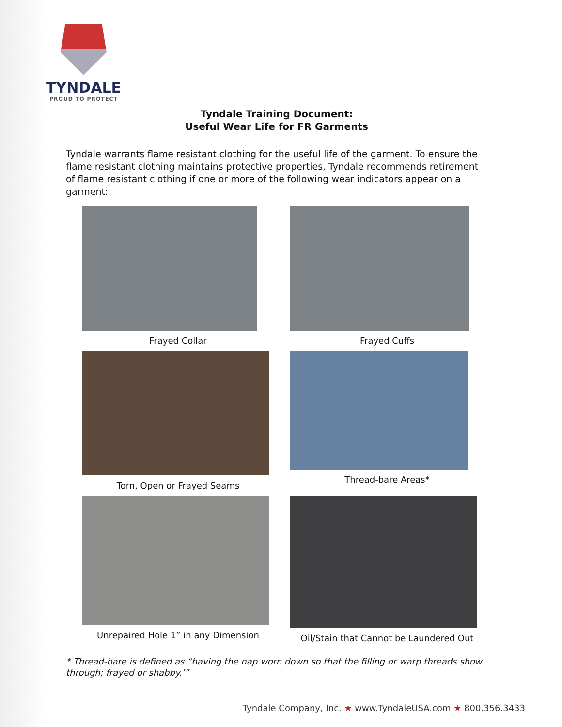TYNDALE
PROUD TO PROTECT
Tyndale Training Document:
Useful Wear Life for FR Garments
Tyndale warrants flame resistant clothing for the useful life of the garment. To ensure the flame resistant clothing maintains protective properties, Tyndale recommends retirement of flame resistant clothing if one or more of the following wear indicators appear on a garment:
Frayed Collar
Frayed Cuffs
Torn, Open or Frayed Seams
Thread-bare Areas*
Unrepaired Hole 1” in any Dimension
Oil/Stain that Cannot be Laundered Out
* Thread-bare is defined as “having the nap worn down so that the filling or warp threads show through; frayed or shabby.’”
Tyndale Company, Inc. ★ www.TyndaleUSA.com ★ 800.356.3433